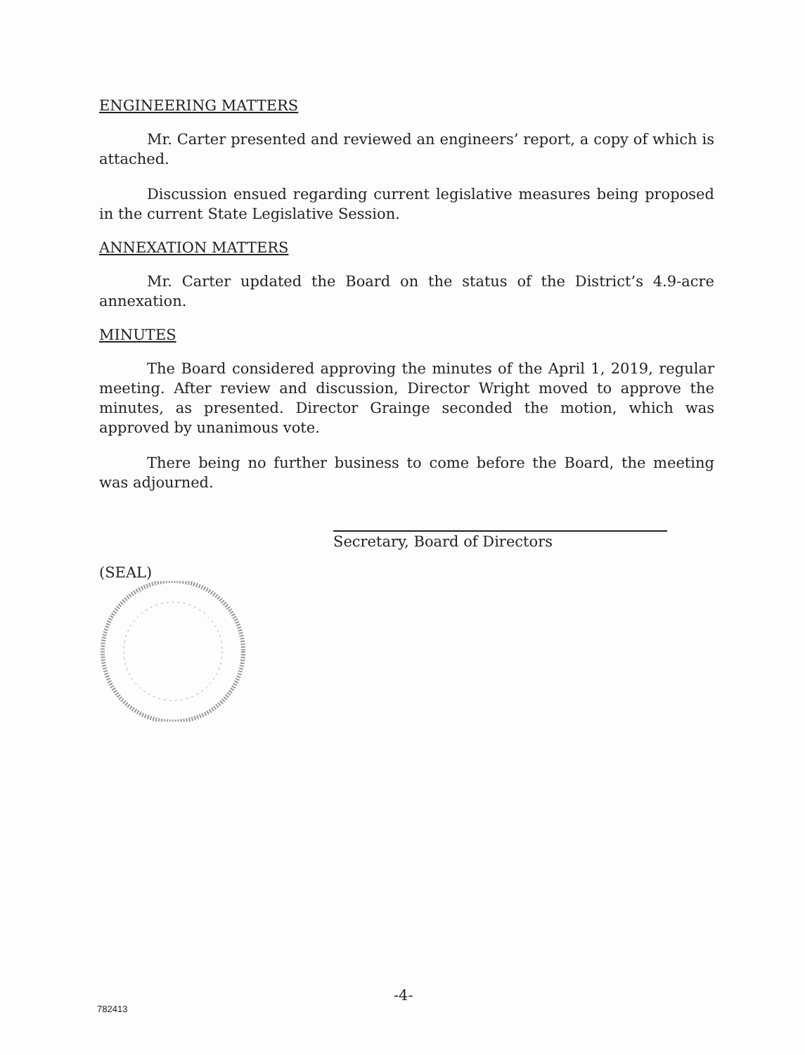ENGINEERING MATTERS
Mr. Carter presented and reviewed an engineers’ report, a copy of which is attached.
Discussion ensued regarding current legislative measures being proposed in the current State Legislative Session.
ANNEXATION MATTERS
Mr. Carter updated the Board on the status of the District’s 4.9-acre annexation.
MINUTES
The Board considered approving the minutes of the April 1, 2019, regular meeting. After review and discussion, Director Wright moved to approve the minutes, as presented. Director Grainge seconded the motion, which was approved by unanimous vote.
There being no further business to come before the Board, the meeting was adjourned.
Secretary, Board of Directors
(SEAL)
-4-
782413